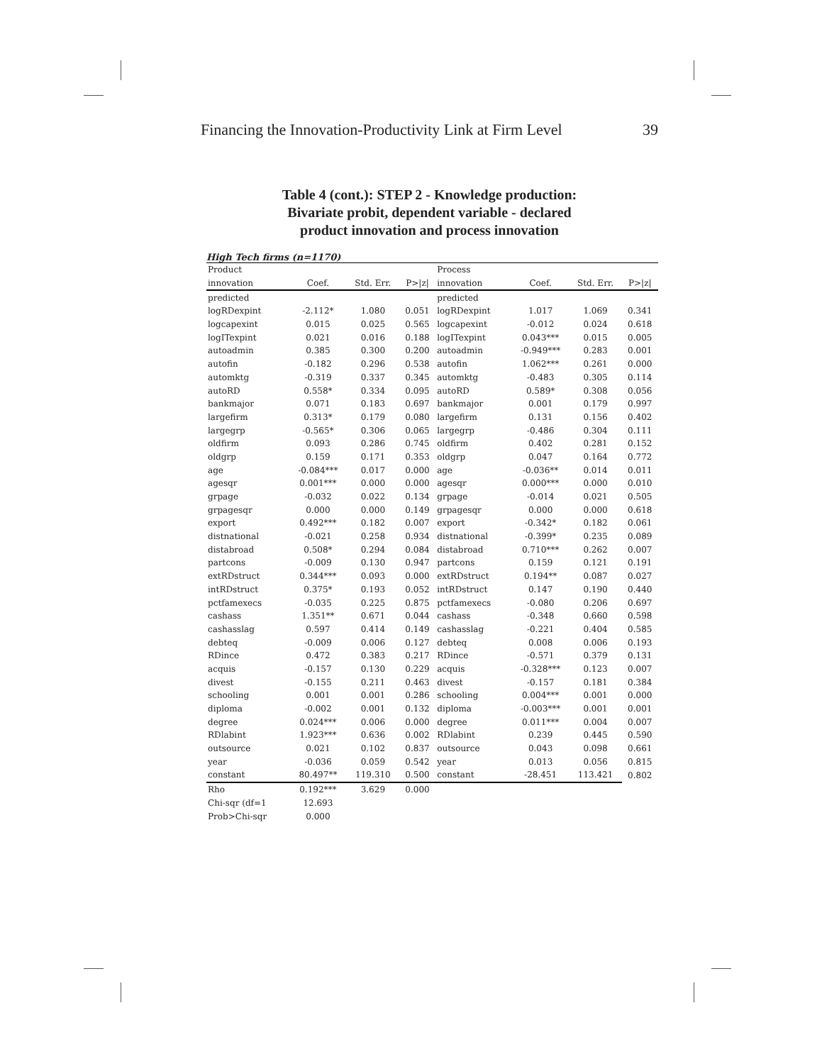Financing the Innovation-Productivity Link at Firm Level 39
Table 4 (cont.): STEP 2 - Knowledge production:
Bivariate probit, dependent variable - declared
product innovation and process innovation
High Tech firms (n=1170)
| Product | | | | Process | | | |
| --- | --- | --- | --- | --- | --- | --- | --- |
| innovation | Coef. | Std. Err. | P>/z/ | innovation | Coef. | Std. Err. | P>/z/ |
| predicted | | | | predicted | | | |
| logRDexpint | -2.112* | 1.080 | 0.051 | logRDexpint | 1.017 | 1.069 | 0.341 |
| logcapexint | 0.015 | 0.025 | 0.565 | logcapexint | -0.012 | 0.024 | 0.618 |
| logITexpint | 0.021 | 0.016 | 0.188 | logITexpint | 0.043*** | 0.015 | 0.005 |
| autoadmin | 0.385 | 0.300 | 0.200 | autoadmin | -0.949*** | 0.283 | 0.001 |
| autofin | -0.182 | 0.296 | 0.538 | autofin | 1.062*** | 0.261 | 0.000 |
| automktg | -0.319 | 0.337 | 0.345 | automktg | -0.483 | 0.305 | 0.114 |
| autoRD | 0.558* | 0.334 | 0.095 | autoRD | 0.589* | 0.308 | 0.056 |
| bankmajor | 0.071 | 0.183 | 0.697 | bankmajor | 0.001 | 0.179 | 0.997 |
| largefirm | 0.313* | 0.179 | 0.080 | largefirm | 0.131 | 0.156 | 0.402 |
| largegrp | -0.565* | 0.306 | 0.065 | largegrp | -0.486 | 0.304 | 0.111 |
| oldfirm | 0.093 | 0.286 | 0.745 | oldfirm | 0.402 | 0.281 | 0.152 |
| oldgrp | 0.159 | 0.171 | 0.353 | oldgrp | 0.047 | 0.164 | 0.772 |
| age | -0.084*** | 0.017 | 0.000 | age | -0.036** | 0.014 | 0.011 |
| agesqr | 0.001*** | 0.000 | 0.000 | agesqr | 0.000*** | 0.000 | 0.010 |
| grpage | -0.032 | 0.022 | 0.134 | grpage | -0.014 | 0.021 | 0.505 |
| grpagesqr | 0.000 | 0.000 | 0.149 | grpagesqr | 0.000 | 0.000 | 0.618 |
| export | 0.492*** | 0.182 | 0.007 | export | -0.342* | 0.182 | 0.061 |
| distnational | -0.021 | 0.258 | 0.934 | distnational | -0.399* | 0.235 | 0.089 |
| distabroad | 0.508* | 0.294 | 0.084 | distabroad | 0.710*** | 0.262 | 0.007 |
| partcons | -0.009 | 0.130 | 0.947 | partcons | 0.159 | 0.121 | 0.191 |
| extRDstruct | 0.344*** | 0.093 | 0.000 | extRDstruct | 0.194** | 0.087 | 0.027 |
| intRDstruct | 0.375* | 0.193 | 0.052 | intRDstruct | 0.147 | 0.190 | 0.440 |
| pctfamexecs | -0.035 | 0.225 | 0.875 | pctfamexecs | -0.080 | 0.206 | 0.697 |
| cashass | 1.351** | 0.671 | 0.044 | cashass | -0.348 | 0.660 | 0.598 |
| cashasslag | 0.597 | 0.414 | 0.149 | cashasslag | -0.221 | 0.404 | 0.585 |
| debteq | -0.009 | 0.006 | 0.127 | debteq | 0.008 | 0.006 | 0.193 |
| RDince | 0.472 | 0.383 | 0.217 | RDince | -0.571 | 0.379 | 0.131 |
| acquis | -0.157 | 0.130 | 0.229 | acquis | -0.328*** | 0.123 | 0.007 |
| divest | -0.155 | 0.211 | 0.463 | divest | -0.157 | 0.181 | 0.384 |
| schooling | 0.001 | 0.001 | 0.286 | schooling | 0.004*** | 0.001 | 0.000 |
| diploma | -0.002 | 0.001 | 0.132 | diploma | -0.003*** | 0.001 | 0.001 |
| degree | 0.024*** | 0.006 | 0.000 | degree | 0.011*** | 0.004 | 0.007 |
| RDlabint | 1.923*** | 0.636 | 0.002 | RDlabint | 0.239 | 0.445 | 0.590 |
| outsource | 0.021 | 0.102 | 0.837 | outsource | 0.043 | 0.098 | 0.661 |
| year | -0.036 | 0.059 | 0.542 | year | 0.013 | 0.056 | 0.815 |
| constant | 80.497** | 119.310 | 0.500 | constant | -28.451 | 113.421 | 0.802 |
| Rho | 0.192*** | 3.629 | 0.000 | | | | |
| Chi-sqr (df=1 | 12.693 | | | | | | |
| Prob>Chi-sqr | 0.000 | | | | | | |